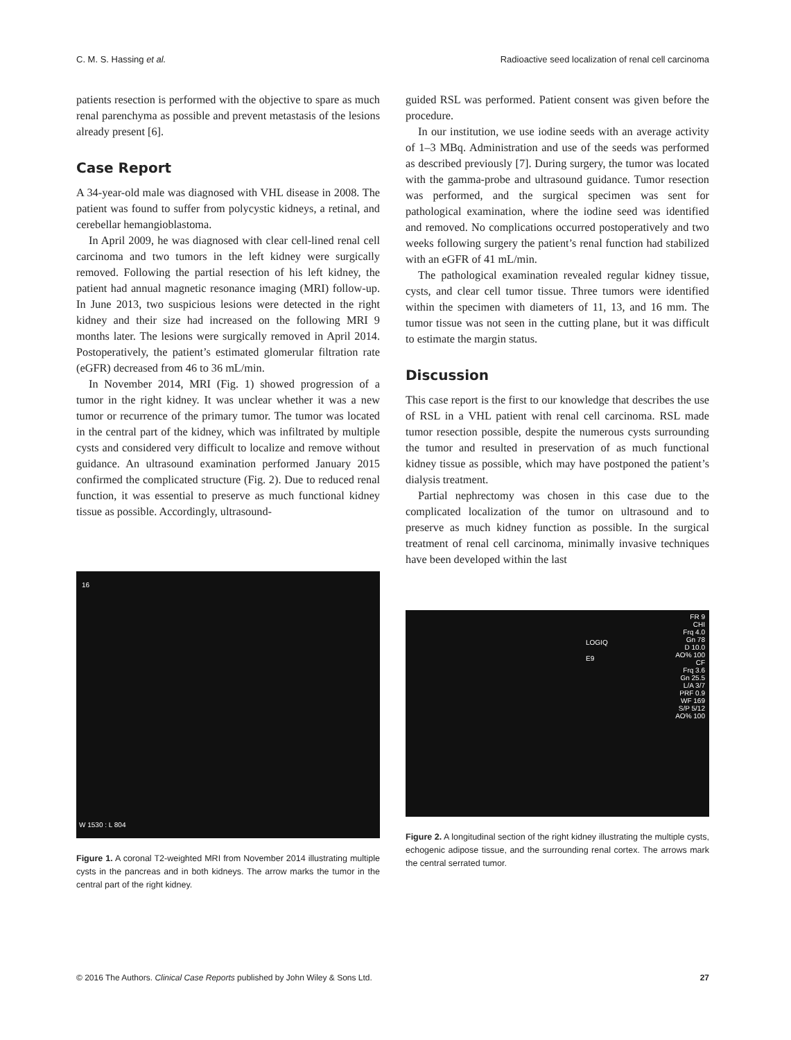C. M. S. Hassing et al. Radioactive seed localization of renal cell carcinoma
patients resection is performed with the objective to spare as much renal parenchyma as possible and prevent metastasis of the lesions already present [6].
Case Report
A 34-year-old male was diagnosed with VHL disease in 2008. The patient was found to suffer from polycystic kidneys, a retinal, and cerebellar hemangioblastoma.
In April 2009, he was diagnosed with clear cell-lined renal cell carcinoma and two tumors in the left kidney were surgically removed. Following the partial resection of his left kidney, the patient had annual magnetic resonance imaging (MRI) follow-up. In June 2013, two suspicious lesions were detected in the right kidney and their size had increased on the following MRI 9 months later. The lesions were surgically removed in April 2014. Postoperatively, the patient’s estimated glomerular filtration rate (eGFR) decreased from 46 to 36 mL/min.
In November 2014, MRI (Fig. 1) showed progression of a tumor in the right kidney. It was unclear whether it was a new tumor or recurrence of the primary tumor. The tumor was located in the central part of the kidney, which was infiltrated by multiple cysts and considered very difficult to localize and remove without guidance. An ultrasound examination performed January 2015 confirmed the complicated structure (Fig. 2). Due to reduced renal function, it was essential to preserve as much functional kidney tissue as possible. Accordingly, ultrasound-
16
W 1530 : L 804
Figure 1. A coronal T2-weighted MRI from November 2014 illustrating multiple cysts in the pancreas and in both kidneys. The arrow marks the tumor in the central part of the right kidney.
guided RSL was performed. Patient consent was given before the procedure.
In our institution, we use iodine seeds with an average activity of 1–3 MBq. Administration and use of the seeds was performed as described previously [7]. During surgery, the tumor was located with the gamma-probe and ultrasound guidance. Tumor resection was performed, and the surgical specimen was sent for pathological examination, where the iodine seed was identified and removed. No complications occurred postoperatively and two weeks following surgery the patient’s renal function had stabilized with an eGFR of 41 mL/min.
The pathological examination revealed regular kidney tissue, cysts, and clear cell tumor tissue. Three tumors were identified within the specimen with diameters of 11, 13, and 16 mm. The tumor tissue was not seen in the cutting plane, but it was difficult to estimate the margin status.
Discussion
This case report is the first to our knowledge that describes the use of RSL in a VHL patient with renal cell carcinoma. RSL made tumor resection possible, despite the numerous cysts surrounding the tumor and resulted in preservation of as much functional kidney tissue as possible, which may have postponed the patient’s dialysis treatment.
Partial nephrectomy was chosen in this case due to the complicated localization of the tumor on ultrasound and to preserve as much kidney function as possible. In the surgical treatment of renal cell carcinoma, minimally invasive techniques have been developed within the last
FR 9
CHI
Frq 4.0
Gn 78
D 10.0
AO% 100
CF
Frq 3.6
Gn 25.5
L/A 3/7
PRF 0.9
WF 169
S/P 5/12
AO% 100
LOGIQ
E9
Figure 2. A longitudinal section of the right kidney illustrating the multiple cysts, echogenic adipose tissue, and the surrounding renal cortex. The arrows mark the central serrated tumor.
© 2016 The Authors. Clinical Case Reports published by John Wiley & Sons Ltd. 27